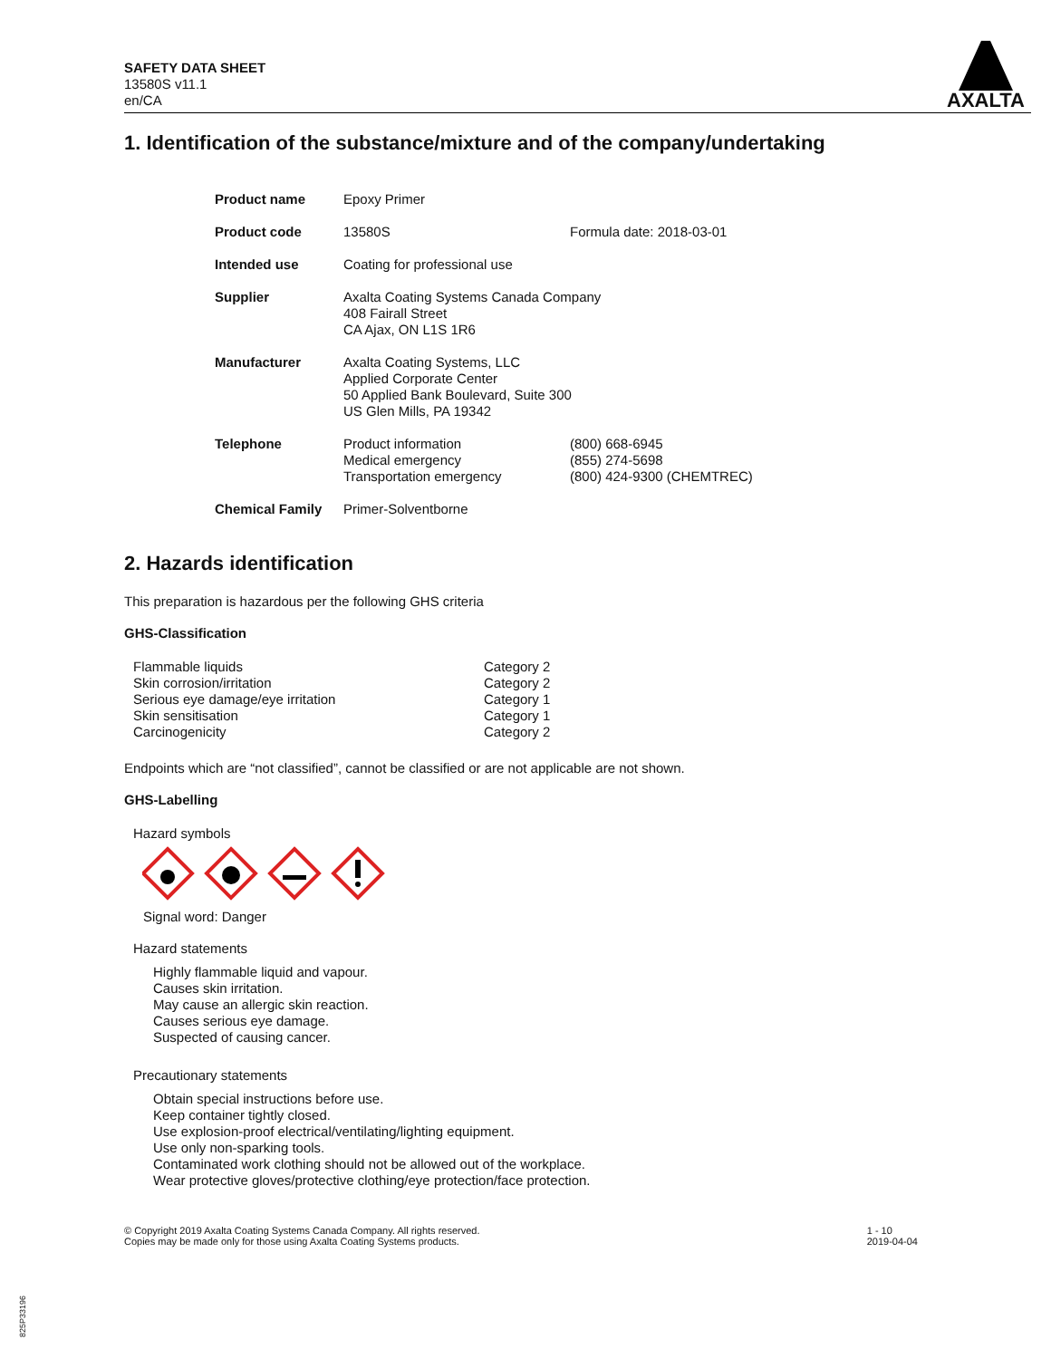SAFETY DATA SHEET
13580S v11.1
en/CA
AXALTA
1. Identification of the substance/mixture and of the company/undertaking
| Product name | Epoxy Primer | |
| Product code | 13580S | Formula date: 2018-03-01 |
| Intended use | Coating for professional use | |
| Supplier | Axalta Coating Systems Canada Company 408 Fairall Street CA Ajax, ON L1S 1R6 | |
| Manufacturer | Axalta Coating Systems, LLC Applied Corporate Center 50 Applied Bank Boulevard, Suite 300 US Glen Mills, PA 19342 | |
| Telephone | Product information Medical emergency Transportation emergency | (800) 668-6945 (855) 274-5698 (800) 424-9300 (CHEMTREC) |
| Chemical Family | Primer-Solventborne | |
2. Hazards identification
This preparation is hazardous per the following GHS criteria
GHS-Classification
| Flammable liquids | Category 2 |
| Skin corrosion/irritation | Category 2 |
| Serious eye damage/eye irritation | Category 1 |
| Skin sensitisation | Category 1 |
| Carcinogenicity | Category 2 |
Endpoints which are “not classified”, cannot be classified or are not applicable are not shown.
GHS-Labelling
Hazard symbols
Signal word: Danger
Hazard statements
Highly flammable liquid and vapour.
Causes skin irritation.
May cause an allergic skin reaction.
Causes serious eye damage.
Suspected of causing cancer.
Precautionary statements
Obtain special instructions before use.
Keep container tightly closed.
Use explosion-proof electrical/ventilating/lighting equipment.
Use only non-sparking tools.
Contaminated work clothing should not be allowed out of the workplace.
Wear protective gloves/protective clothing/eye protection/face protection.
© Copyright 2019 Axalta Coating Systems Canada Company. All rights reserved.
Copies may be made only for those using Axalta Coating Systems products.
1 - 10
2019-04-04
825P33196